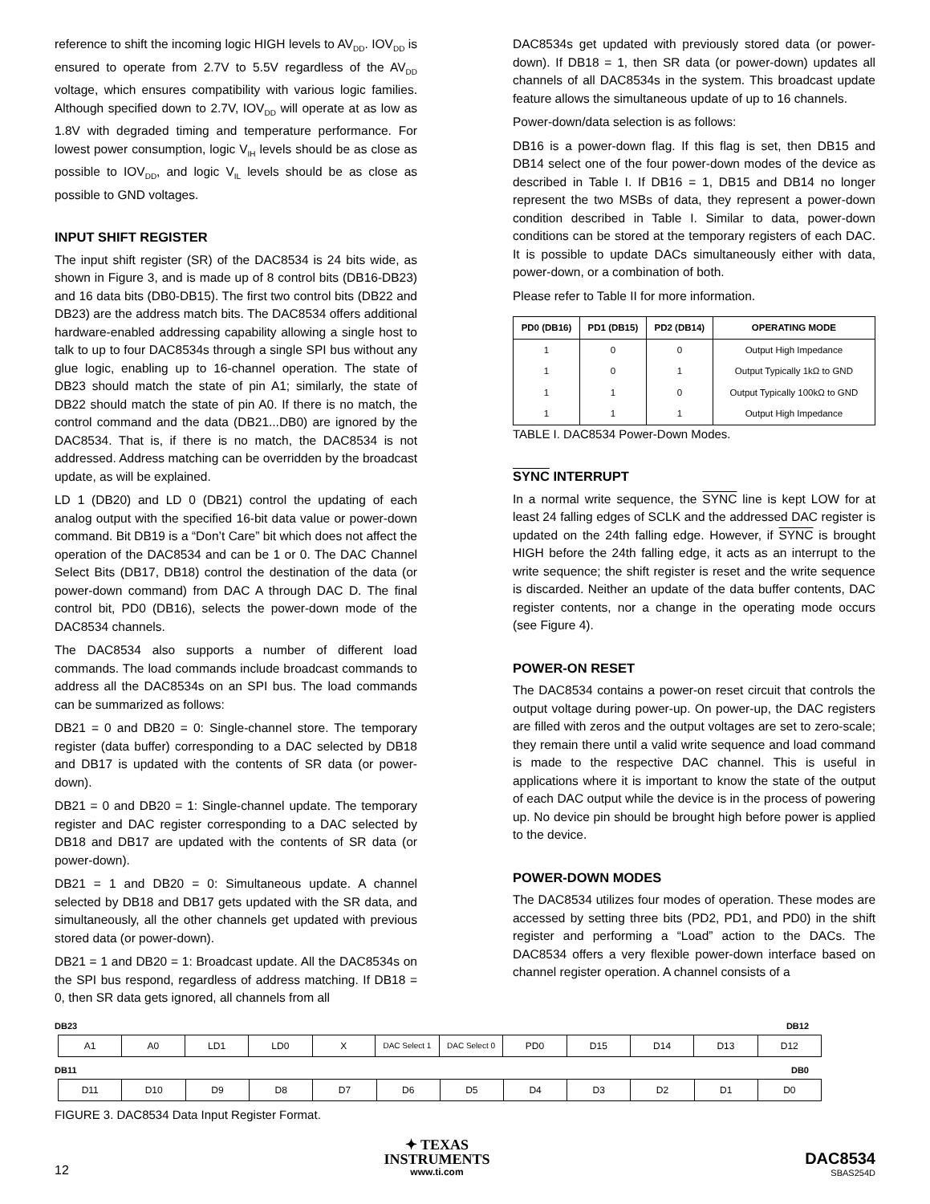reference to shift the incoming logic HIGH levels to AV<sub>DD</sub>. IOV<sub>DD</sub> is ensured to operate from 2.7V to 5.5V regardless of the AV<sub>DD</sub> voltage, which ensures compatibility with various logic families. Although specified down to 2.7V, IOV<sub>DD</sub> will operate at as low as 1.8V with degraded timing and temperature performance. For lowest power consumption, logic V<sub>IH</sub> levels should be as close as possible to IOV<sub>DD</sub>, and logic V<sub>IL</sub> levels should be as close as possible to GND voltages.
INPUT SHIFT REGISTER
The input shift register (SR) of the DAC8534 is 24 bits wide, as shown in Figure 3, and is made up of 8 control bits (DB16-DB23) and 16 data bits (DB0-DB15). The first two control bits (DB22 and DB23) are the address match bits. The DAC8534 offers additional hardware-enabled addressing capability allowing a single host to talk to up to four DAC8534s through a single SPI bus without any glue logic, enabling up to 16-channel operation. The state of DB23 should match the state of pin A1; similarly, the state of DB22 should match the state of pin A0. If there is no match, the control command and the data (DB21...DB0) are ignored by the DAC8534. That is, if there is no match, the DAC8534 is not addressed. Address matching can be overridden by the broadcast update, as will be explained.
LD 1 (DB20) and LD 0 (DB21) control the updating of each analog output with the specified 16-bit data value or power-down command. Bit DB19 is a “Don’t Care” bit which does not affect the operation of the DAC8534 and can be 1 or 0. The DAC Channel Select Bits (DB17, DB18) control the destination of the data (or power-down command) from DAC A through DAC D. The final control bit, PD0 (DB16), selects the power-down mode of the DAC8534 channels.
The DAC8534 also supports a number of different load commands. The load commands include broadcast commands to address all the DAC8534s on an SPI bus. The load commands can be summarized as follows:
DB21 = 0 and DB20 = 0: Single-channel store. The temporary register (data buffer) corresponding to a DAC selected by DB18 and DB17 is updated with the contents of SR data (or power-down).
DB21 = 0 and DB20 = 1: Single-channel update. The temporary register and DAC register corresponding to a DAC selected by DB18 and DB17 are updated with the contents of SR data (or power-down).
DB21 = 1 and DB20 = 0: Simultaneous update. A channel selected by DB18 and DB17 gets updated with the SR data, and simultaneously, all the other channels get updated with previous stored data (or power-down).
DB21 = 1 and DB20 = 1: Broadcast update. All the DAC8534s on the SPI bus respond, regardless of address matching. If DB18 = 0, then SR data gets ignored, all channels from all
DAC8534s get updated with previously stored data (or power-down). If DB18 = 1, then SR data (or power-down) updates all channels of all DAC8534s in the system. This broadcast update feature allows the simultaneous update of up to 16 channels.
Power-down/data selection is as follows:
DB16 is a power-down flag. If this flag is set, then DB15 and DB14 select one of the four power-down modes of the device as described in Table I. If DB16 = 1, DB15 and DB14 no longer represent the two MSBs of data, they represent a power-down condition described in Table I. Similar to data, power-down conditions can be stored at the temporary registers of each DAC. It is possible to update DACs simultaneously either with data, power-down, or a combination of both.
Please refer to Table II for more information.
| PD0 (DB16) | PD1 (DB15) | PD2 (DB14) | OPERATING MODE |
| --- | --- | --- | --- |
| 1 | 0 | 0 | Output High Impedance |
| 1 | 0 | 1 | Output Typically 1kΩ to GND |
| 1 | 1 | 0 | Output Typically 100kΩ to GND |
| 1 | 1 | 1 | Output High Impedance |
TABLE I. DAC8534 Power-Down Modes.
SYNC INTERRUPT
In a normal write sequence, the SYNC line is kept LOW for at least 24 falling edges of SCLK and the addressed DAC register is updated on the 24th falling edge. However, if SYNC is brought HIGH before the 24th falling edge, it acts as an interrupt to the write sequence; the shift register is reset and the write sequence is discarded. Neither an update of the data buffer contents, DAC register contents, nor a change in the operating mode occurs (see Figure 4).
POWER-ON RESET
The DAC8534 contains a power-on reset circuit that controls the output voltage during power-up. On power-up, the DAC registers are filled with zeros and the output voltages are set to zero-scale; they remain there until a valid write sequence and load command is made to the respective DAC channel. This is useful in applications where it is important to know the state of the output of each DAC output while the device is in the process of powering up. No device pin should be brought high before power is applied to the device.
POWER-DOWN MODES
The DAC8534 utilizes four modes of operation. These modes are accessed by setting three bits (PD2, PD1, and PD0) in the shift register and performing a “Load” action to the DACs. The DAC8534 offers a very flexible power-down interface based on channel register operation. A channel consists of a
DB23 DB12
| A1 | A0 | LD1 | LD0 | X | DAC Select 1 | DAC Select 0 | PD0 | D15 | D14 | D13 | D12 |
DB11 DB0
| D11 | D10 | D9 | D8 | D7 | D6 | D5 | D4 | D3 | D2 | D1 | D0 |
FIGURE 3. DAC8534 Data Input Register Format.
12
✦ TEXAS
INSTRUMENTS
www.ti.com
DAC8534
SBAS254D